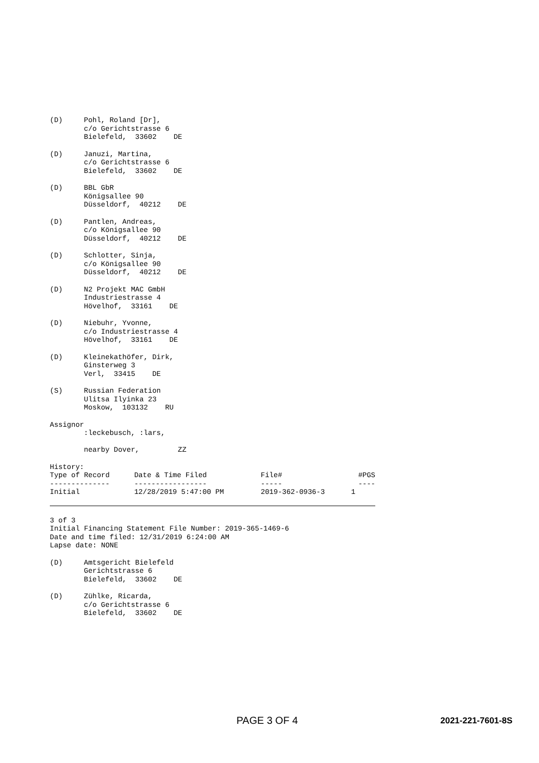(D) Pohl, Roland [Dr],
c/o Gerichtstrasse 6
Bielefeld, 33602 DE
(D) Januzi, Martina,
c/o Gerichtstrasse 6
Bielefeld, 33602 DE
(D) BBL GbR
Königsallee 90
Düsseldorf, 40212 DE
(D) Pantlen, Andreas,
c/o Königsallee 90
Düsseldorf, 40212 DE
(D) Schlotter, Sinja,
c/o Königsallee 90
Düsseldorf, 40212 DE
(D) N2 Projekt MAC GmbH
Industriestrasse 4
Hövelhof, 33161 DE
(D) Niebuhr, Yvonne,
c/o Industriestrasse 4
Hövelhof, 33161 DE
(D) Kleinekathöfer, Dirk,
Ginsterweg 3
Verl, 33415 DE
(S) Russian Federation
Ulitsa Ilyinka 23
Moskow, 103132 RU
Assignor
:leckebusch, :lars,
nearby Dover, ZZ
History:
| Type of Record | Date & Time Filed | File# | #PGS |
| -------------- | ----------------- | ----- | ---- |
| Initial | 12/28/2019 5:47:00 PM | 2019-362-0936-3 | 1 |
3 of 3
Initial Financing Statement File Number: 2019-365-1469-6
Date and time filed: 12/31/2019 6:24:00 AM
Lapse date: NONE
(D) Amtsgericht Bielefeld
Gerichtstrasse 6
Bielefeld, 33602 DE
(D) Zühlke, Ricarda,
c/o Gerichtstrasse 6
Bielefeld, 33602 DE
PAGE 3 OF 4 2021-221-7601-8S